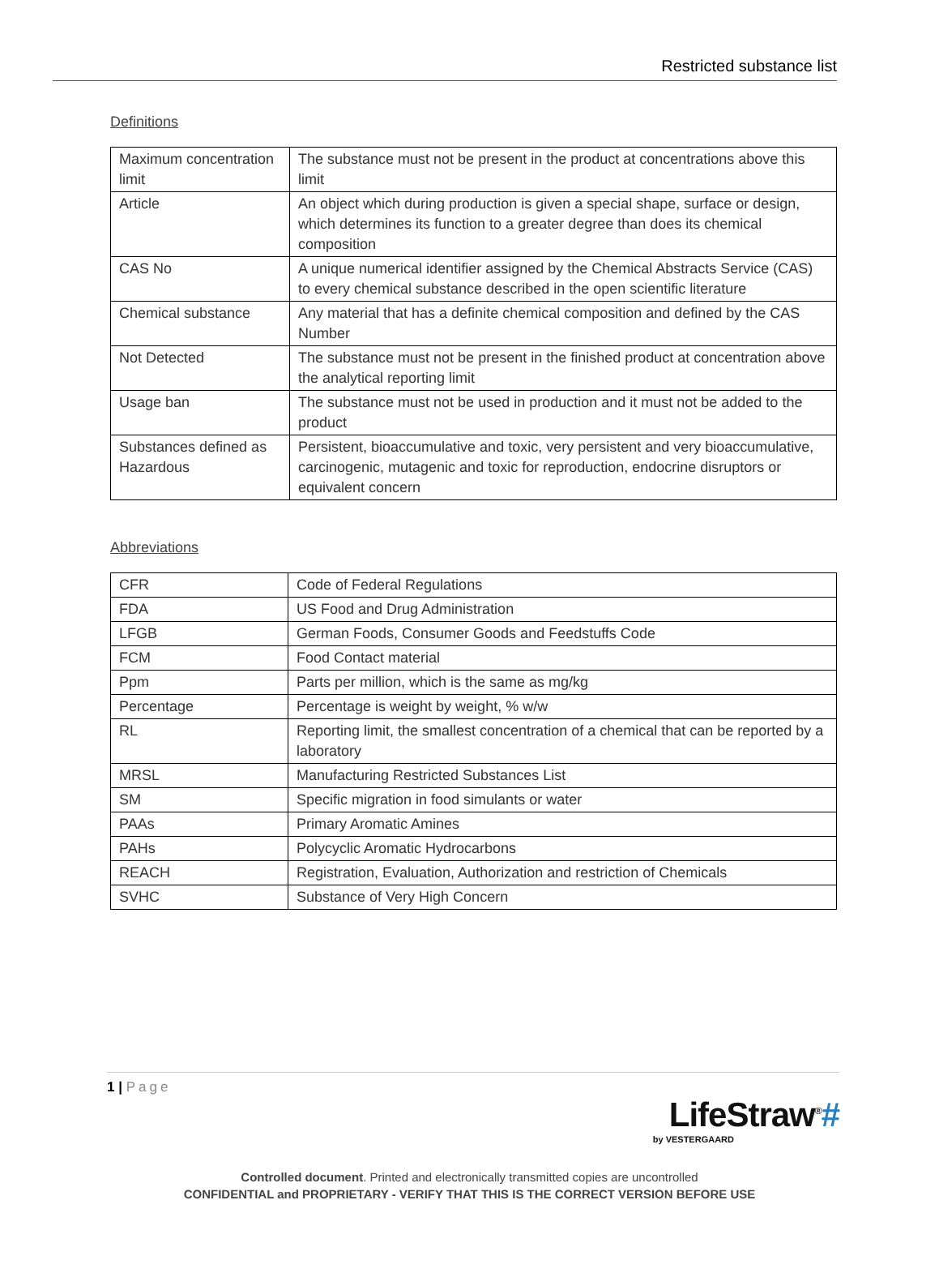Restricted substance list
Definitions
| Maximum concentration limit | The substance must not be present in the product at concentrations above this limit |
| Article | An object which during production is given a special shape, surface or design, which determines its function to a greater degree than does its chemical composition |
| CAS No | A unique numerical identifier assigned by the Chemical Abstracts Service (CAS) to every chemical substance described in the open scientific literature |
| Chemical substance | Any material that has a definite chemical composition and defined by the CAS Number |
| Not Detected | The substance must not be present in the finished product at concentration above the analytical reporting limit |
| Usage ban | The substance must not be used in production and it must not be added to the product |
| Substances defined as Hazardous | Persistent, bioaccumulative and toxic, very persistent and very bioaccumulative, carcinogenic, mutagenic and toxic for reproduction, endocrine disruptors or equivalent concern |
Abbreviations
| CFR | Code of Federal Regulations |
| FDA | US Food and Drug Administration |
| LFGB | German Foods, Consumer Goods and Feedstuffs Code |
| FCM | Food Contact material |
| Ppm | Parts per million, which is the same as mg/kg |
| Percentage | Percentage is weight by weight, % w/w |
| RL | Reporting limit, the smallest concentration of a chemical that can be reported by a laboratory |
| MRSL | Manufacturing Restricted Substances List |
| SM | Specific migration in food simulants or water |
| PAAs | Primary Aromatic Amines |
| PAHs | Polycyclic Aromatic Hydrocarbons |
| REACH | Registration, Evaluation, Authorization and restriction of Chemicals |
| SVHC | Substance of Very High Concern |
1 | Page
LifeStraw<sup>®</sup>#
by VESTERGAARD
Controlled document. Printed and electronically transmitted copies are uncontrolled
CONFIDENTIAL and PROPRIETARY - VERIFY THAT THIS IS THE CORRECT VERSION BEFORE USE